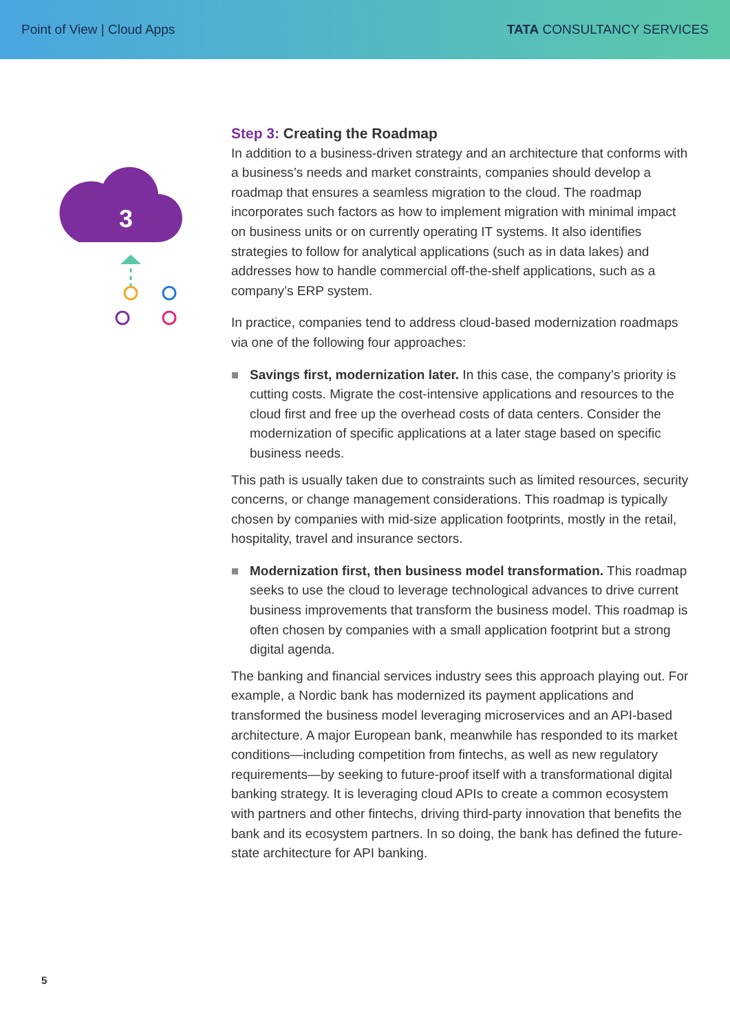Point of View | Cloud Apps TATA CONSULTANCY SERVICES
3
Step 3: Creating the Roadmap
In addition to a business-driven strategy and an architecture that conforms with a business’s needs and market constraints, companies should develop a roadmap that ensures a seamless migration to the cloud. The roadmap incorporates such factors as how to implement migration with minimal impact on business units or on currently operating IT systems. It also identifies strategies to follow for analytical applications (such as in data lakes) and addresses how to handle commercial off-the-shelf applications, such as a company’s ERP system.
In practice, companies tend to address cloud-based modernization roadmaps via one of the following four approaches:
Savings first, modernization later. In this case, the company’s priority is cutting costs. Migrate the cost-intensive applications and resources to the cloud first and free up the overhead costs of data centers. Consider the modernization of specific applications at a later stage based on specific business needs.
This path is usually taken due to constraints such as limited resources, security concerns, or change management considerations. This roadmap is typically chosen by companies with mid-size application footprints, mostly in the retail, hospitality, travel and insurance sectors.
Modernization first, then business model transformation. This roadmap seeks to use the cloud to leverage technological advances to drive current business improvements that transform the business model. This roadmap is often chosen by companies with a small application footprint but a strong digital agenda.
The banking and financial services industry sees this approach playing out. For example, a Nordic bank has modernized its payment applications and transformed the business model leveraging microservices and an API-based architecture. A major European bank, meanwhile has responded to its market conditions—including competition from fintechs, as well as new regulatory requirements—by seeking to future-proof itself with a transformational digital banking strategy. It is leveraging cloud APIs to create a common ecosystem with partners and other fintechs, driving third-party innovation that benefits the bank and its ecosystem partners. In so doing, the bank has defined the future-state architecture for API banking.
5